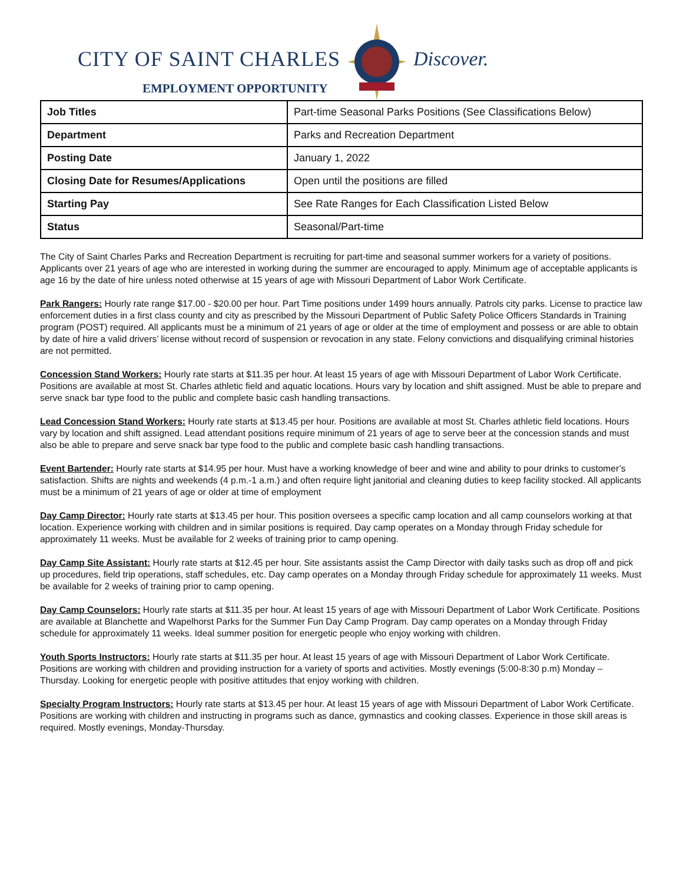CITY OF SAINT CHARLES Discover.
EMPLOYMENT OPPORTUNITY
| Job Titles | Part-time Seasonal Parks Positions (See Classifications Below) |
| Department | Parks and Recreation Department |
| Posting Date | January 1, 2022 |
| Closing Date for Resumes/Applications | Open until the positions are filled |
| Starting Pay | See Rate Ranges for Each Classification Listed Below |
| Status | Seasonal/Part-time |
The City of Saint Charles Parks and Recreation Department is recruiting for part-time and seasonal summer workers for a variety of positions. Applicants over 21 years of age who are interested in working during the summer are encouraged to apply. Minimum age of acceptable applicants is age 16 by the date of hire unless noted otherwise at 15 years of age with Missouri Department of Labor Work Certificate.
Park Rangers: Hourly rate range $17.00 - $20.00 per hour. Part Time positions under 1499 hours annually. Patrols city parks. License to practice law enforcement duties in a first class county and city as prescribed by the Missouri Department of Public Safety Police Officers Standards in Training program (POST) required. All applicants must be a minimum of 21 years of age or older at the time of employment and possess or are able to obtain by date of hire a valid drivers’ license without record of suspension or revocation in any state. Felony convictions and disqualifying criminal histories are not permitted.
Concession Stand Workers: Hourly rate starts at $11.35 per hour. At least 15 years of age with Missouri Department of Labor Work Certificate. Positions are available at most St. Charles athletic field and aquatic locations. Hours vary by location and shift assigned. Must be able to prepare and serve snack bar type food to the public and complete basic cash handling transactions.
Lead Concession Stand Workers: Hourly rate starts at $13.45 per hour. Positions are available at most St. Charles athletic field locations. Hours vary by location and shift assigned. Lead attendant positions require minimum of 21 years of age to serve beer at the concession stands and must also be able to prepare and serve snack bar type food to the public and complete basic cash handling transactions.
Event Bartender: Hourly rate starts at $14.95 per hour. Must have a working knowledge of beer and wine and ability to pour drinks to customer’s satisfaction. Shifts are nights and weekends (4 p.m.-1 a.m.) and often require light janitorial and cleaning duties to keep facility stocked. All applicants must be a minimum of 21 years of age or older at time of employment
Day Camp Director: Hourly rate starts at $13.45 per hour. This position oversees a specific camp location and all camp counselors working at that location. Experience working with children and in similar positions is required. Day camp operates on a Monday through Friday schedule for approximately 11 weeks. Must be available for 2 weeks of training prior to camp opening.
Day Camp Site Assistant: Hourly rate starts at $12.45 per hour. Site assistants assist the Camp Director with daily tasks such as drop off and pick up procedures, field trip operations, staff schedules, etc. Day camp operates on a Monday through Friday schedule for approximately 11 weeks. Must be available for 2 weeks of training prior to camp opening.
Day Camp Counselors: Hourly rate starts at $11.35 per hour. At least 15 years of age with Missouri Department of Labor Work Certificate. Positions are available at Blanchette and Wapelhorst Parks for the Summer Fun Day Camp Program. Day camp operates on a Monday through Friday schedule for approximately 11 weeks. Ideal summer position for energetic people who enjoy working with children.
Youth Sports Instructors: Hourly rate starts at $11.35 per hour. At least 15 years of age with Missouri Department of Labor Work Certificate. Positions are working with children and providing instruction for a variety of sports and activities. Mostly evenings (5:00-8:30 p.m) Monday – Thursday. Looking for energetic people with positive attitudes that enjoy working with children.
Specialty Program Instructors: Hourly rate starts at $13.45 per hour. At least 15 years of age with Missouri Department of Labor Work Certificate. Positions are working with children and instructing in programs such as dance, gymnastics and cooking classes. Experience in those skill areas is required. Mostly evenings, Monday-Thursday.